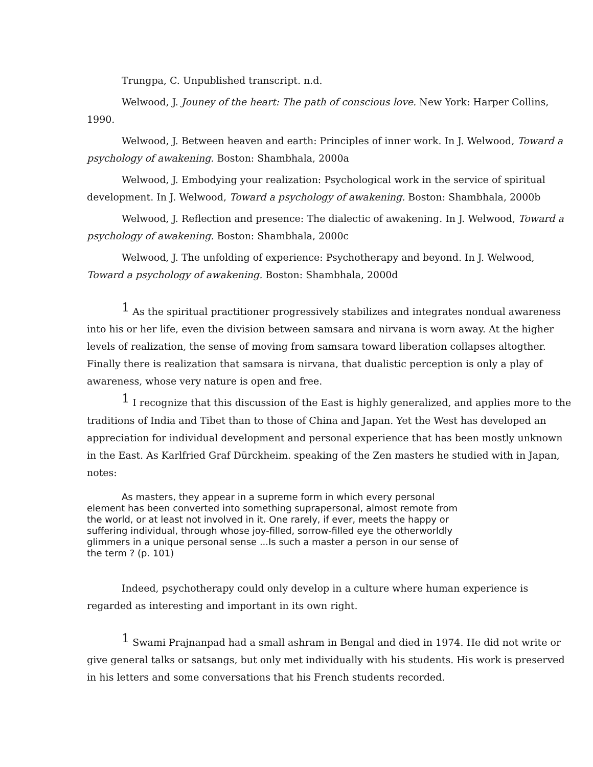Trungpa, C. Unpublished transcript. n.d.
Welwood, J. Jouney of the heart: The path of conscious love. New York: Harper Collins, 1990.
Welwood, J. Between heaven and earth: Principles of inner work. In J. Welwood, Toward a psychology of awakening. Boston: Shambhala, 2000a
Welwood, J. Embodying your realization: Psychological work in the service of spiritual development. In J. Welwood, Toward a psychology of awakening. Boston: Shambhala, 2000b
Welwood, J. Reflection and presence: The dialectic of awakening. In J. Welwood, Toward a psychology of awakening. Boston: Shambhala, 2000c
Welwood, J. The unfolding of experience: Psychotherapy and beyond. In J. Welwood, Toward a psychology of awakening. Boston: Shambhala, 2000d
<sup>1</sup> As the spiritual practitioner progressively stabilizes and integrates nondual awareness into his or her life, even the division between samsara and nirvana is worn away. At the higher levels of realization, the sense of moving from samsara toward liberation collapses altogther. Finally there is realization that samsara is nirvana, that dualistic perception is only a play of awareness, whose very nature is open and free.
<sup>1</sup> I recognize that this discussion of the East is highly generalized, and applies more to the traditions of India and Tibet than to those of China and Japan. Yet the West has developed an appreciation for individual development and personal experience that has been mostly unknown in the East. As Karlfried Graf Dürckheim. speaking of the Zen masters he studied with in Japan, notes:
As masters, they appear in a supreme form in which every personal element has been converted into something suprapersonal, almost remote from the world, or at least not involved in it. One rarely, if ever, meets the happy or suffering individual, through whose joy-filled, sorrow-filled eye the otherworldly glimmers in a unique personal sense ...Is such a master a person in our sense of the term ? (p. 101)
Indeed, psychotherapy could only develop in a culture where human experience is regarded as interesting and important in its own right.
<sup>1</sup> Swami Prajnanpad had a small ashram in Bengal and died in 1974. He did not write or give general talks or satsangs, but only met individually with his students. His work is preserved in his letters and some conversations that his French students recorded.